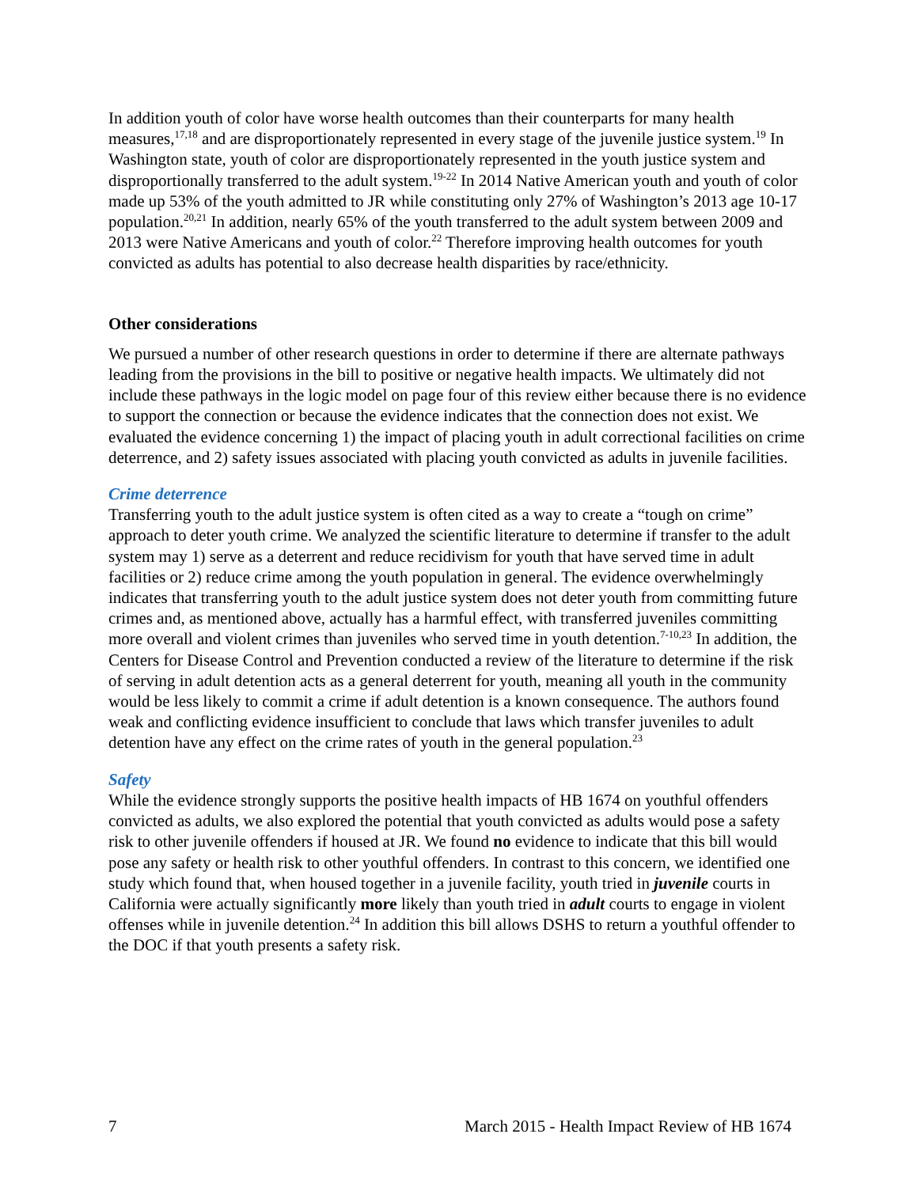In addition youth of color have worse health outcomes than their counterparts for many health measures,<sup>17,18</sup> and are disproportionately represented in every stage of the juvenile justice system.<sup>19</sup> In Washington state, youth of color are disproportionately represented in the youth justice system and disproportionally transferred to the adult system.<sup>19-22</sup> In 2014 Native American youth and youth of color made up 53% of the youth admitted to JR while constituting only 27% of Washington’s 2013 age 10-17 population.<sup>20,21</sup> In addition, nearly 65% of the youth transferred to the adult system between 2009 and 2013 were Native Americans and youth of color.<sup>22</sup> Therefore improving health outcomes for youth convicted as adults has potential to also decrease health disparities by race/ethnicity.
Other considerations
We pursued a number of other research questions in order to determine if there are alternate pathways leading from the provisions in the bill to positive or negative health impacts. We ultimately did not include these pathways in the logic model on page four of this review either because there is no evidence to support the connection or because the evidence indicates that the connection does not exist. We evaluated the evidence concerning 1) the impact of placing youth in adult correctional facilities on crime deterrence, and 2) safety issues associated with placing youth convicted as adults in juvenile facilities.
Crime deterrence
Transferring youth to the adult justice system is often cited as a way to create a “tough on crime” approach to deter youth crime. We analyzed the scientific literature to determine if transfer to the adult system may 1) serve as a deterrent and reduce recidivism for youth that have served time in adult facilities or 2) reduce crime among the youth population in general. The evidence overwhelmingly indicates that transferring youth to the adult justice system does not deter youth from committing future crimes and, as mentioned above, actually has a harmful effect, with transferred juveniles committing more overall and violent crimes than juveniles who served time in youth detention.<sup>7-10,23</sup> In addition, the Centers for Disease Control and Prevention conducted a review of the literature to determine if the risk of serving in adult detention acts as a general deterrent for youth, meaning all youth in the community would be less likely to commit a crime if adult detention is a known consequence. The authors found weak and conflicting evidence insufficient to conclude that laws which transfer juveniles to adult detention have any effect on the crime rates of youth in the general population.<sup>23</sup>
Safety
While the evidence strongly supports the positive health impacts of HB 1674 on youthful offenders convicted as adults, we also explored the potential that youth convicted as adults would pose a safety risk to other juvenile offenders if housed at JR. We found no evidence to indicate that this bill would pose any safety or health risk to other youthful offenders. In contrast to this concern, we identified one study which found that, when housed together in a juvenile facility, youth tried in juvenile courts in California were actually significantly more likely than youth tried in adult courts to engage in violent offenses while in juvenile detention.<sup>24</sup> In addition this bill allows DSHS to return a youthful offender to the DOC if that youth presents a safety risk.
7 March 2015 - Health Impact Review of HB 1674